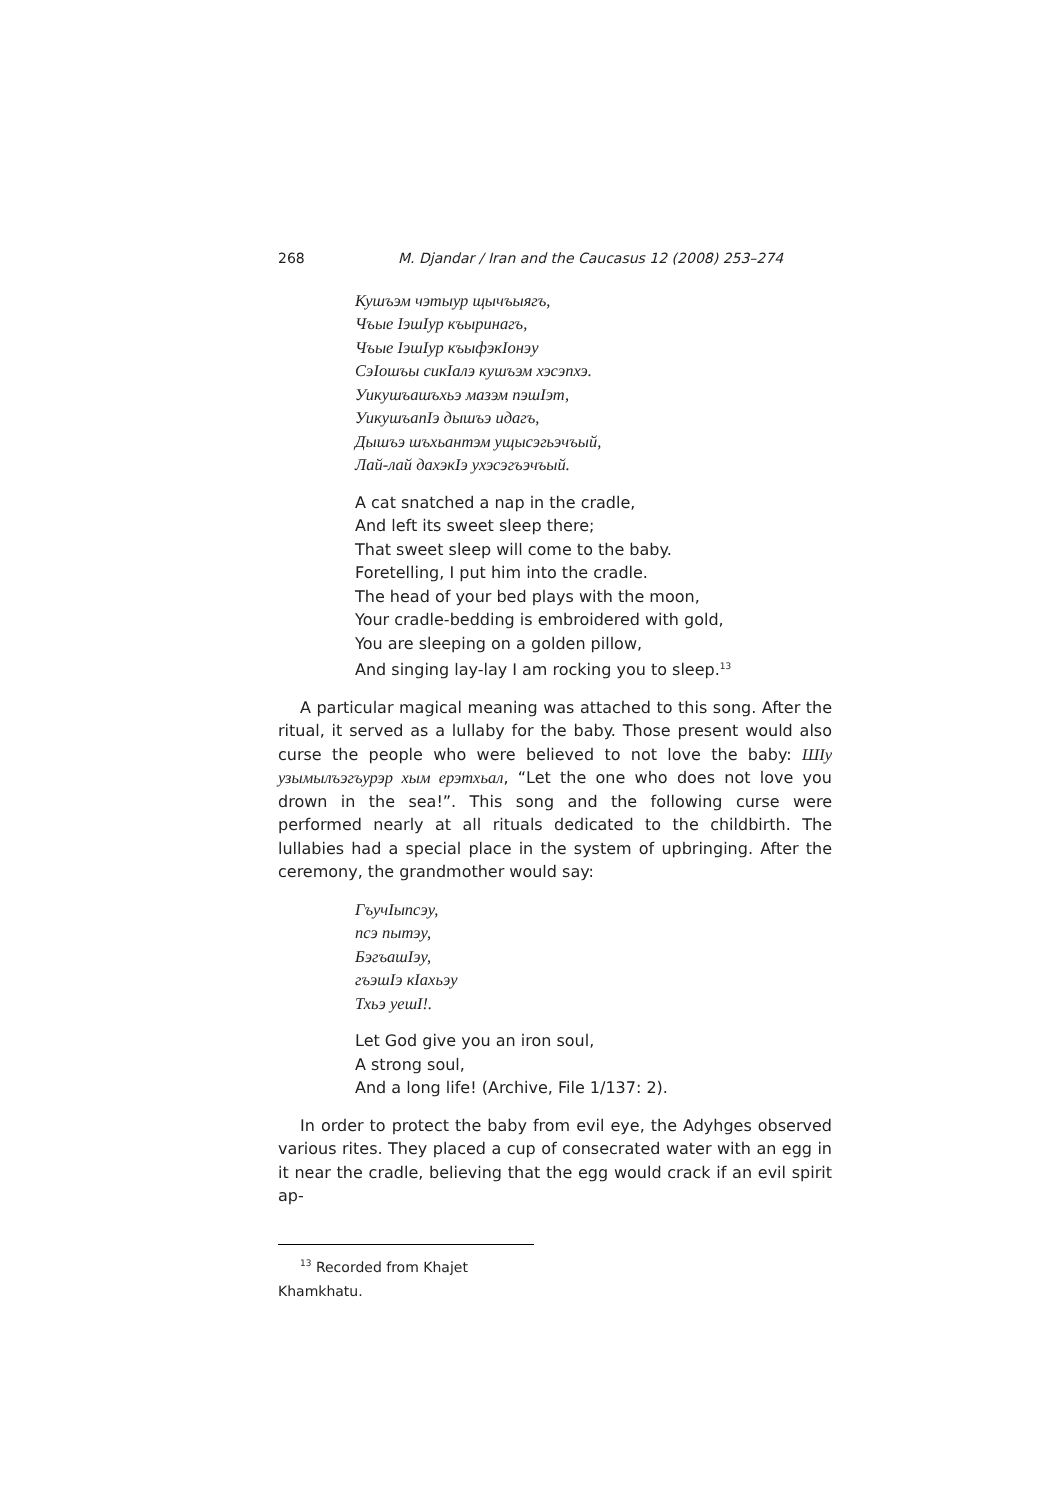268 M. Djandar / Iran and the Caucasus 12 (2008) 253–274
Кушъэм чэтыур щычъыягъ,
Чъые ІэшІур къыринагъ,
Чъые ІэшІур къыфэкІонэу
СэІошъы сикІалэ кушъэм хэсэпхэ.
Уикушъашъхьэ мазэм пэшІэт,
УикушъапІэ дышъэ идагъ,
Дышъэ шъхьантэм ущысэгьэчъый,
Лай-лай дахэкІэ ухэсэгъэчъый.
A cat snatched a nap in the cradle,
And left its sweet sleep there;
That sweet sleep will come to the baby.
Foretelling, I put him into the cradle.
The head of your bed plays with the moon,
Your cradle-bedding is embroidered with gold,
You are sleeping on a golden pillow,
And singing lay-lay I am rocking you to sleep.<sup>13</sup>
A particular magical meaning was attached to this song. After the ritual, it served as a lullaby for the baby. Those present would also curse the people who were believed to not love the baby: ШІу узымылъэгъу­рэр хым ерэтхьал, “Let the one who does not love you drown in the sea!”. This song and the following curse were performed nearly at all rituals dedicated to the childbirth. The lullabies had a special place in the system of upbringing. After the ceremony, the grandmother would say:
ГъучІыпсэу,
псэ пытэу,
БэгъашІэу,
гъэшІэ кІахьэу
Тхьэ уешІ!.
Let God give you an iron soul,
A strong soul,
And a long life! (Archive, File 1/137: 2).
In order to protect the baby from evil eye, the Adyhges observed various rites. They placed a cup of consecrated water with an egg in it near the cradle, believing that the egg would crack if an evil spirit ap-
<sup>13</sup> Recorded from Khajet Khamkhatu.